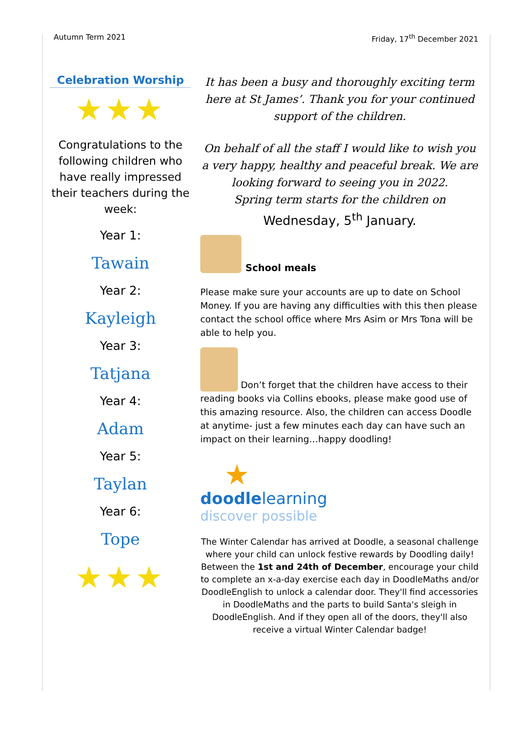Autumn Term 2021 Friday, 17<sup>th</sup> December 2021
Celebration Worship
★★★
Congratulations to the following children who have really impressed their teachers during the week:
Year 1:
Tawain
Year 2:
Kayleigh
Year 3:
Tatjana
Year 4:
Adam
Year 5:
Taylan
Year 6:
Tope
★★★
It has been a busy and thoroughly exciting term here at St James’. Thank you for your continued support of the children.
On behalf of all the staff I would like to wish you a very happy, healthy and peaceful break. We are looking forward to seeing you in 2022.
Spring term starts for the children on
Wednesday, 5<sup>th</sup> January.
School meals
Please make sure your accounts are up to date on School Money. If you are having any difficulties with this then please contact the school office where Mrs Asim or Mrs Tona will be able to help you.
Don’t forget that the children have access to their reading books via Collins ebooks, please make good use of this amazing resource. Also, the children can access Doodle at anytime- just a few minutes each day can have such an impact on their learning…happy doodling!
★
doodlelearning
discover possible
The Winter Calendar has arrived at Doodle, a seasonal challenge where your child can unlock festive rewards by Doodling daily!
Between the 1st and 24th of December, encourage your child to complete an x-a-day exercise each day in DoodleMaths and/or DoodleEnglish to unlock a calendar door. They'll find accessories in DoodleMaths and the parts to build Santa's sleigh in DoodleEnglish. And if they open all of the doors, they'll also receive a virtual Winter Calendar badge!